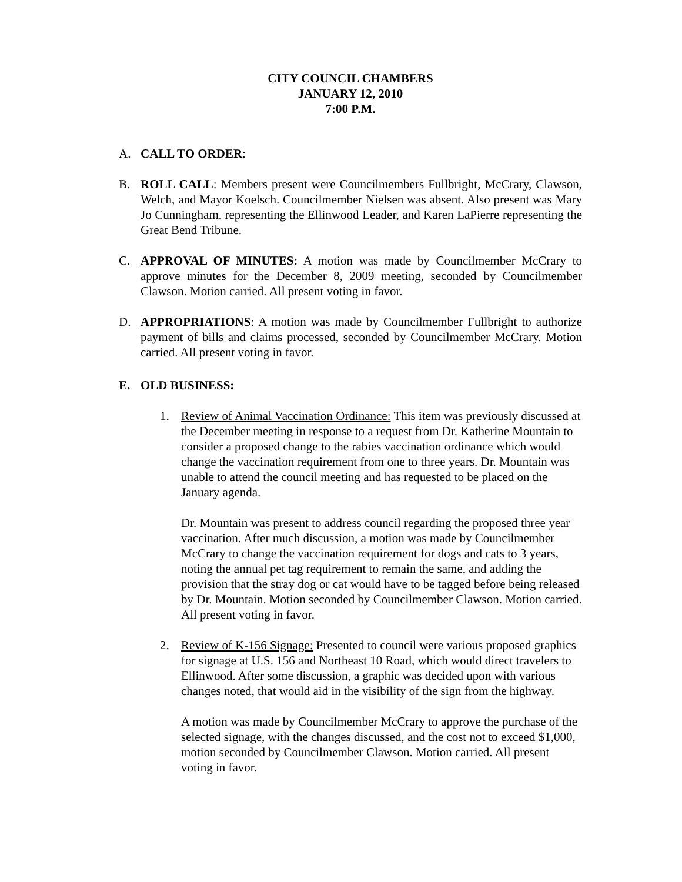CITY COUNCIL CHAMBERS
JANUARY 12, 2010
7:00 P.M.
A. CALL TO ORDER:
B. ROLL CALL: Members present were Councilmembers Fullbright, McCrary, Clawson, Welch, and Mayor Koelsch. Councilmember Nielsen was absent. Also present was Mary Jo Cunningham, representing the Ellinwood Leader, and Karen LaPierre representing the Great Bend Tribune.
C. APPROVAL OF MINUTES: A motion was made by Councilmember McCrary to approve minutes for the December 8, 2009 meeting, seconded by Councilmember Clawson. Motion carried. All present voting in favor.
D. APPROPRIATIONS: A motion was made by Councilmember Fullbright to authorize payment of bills and claims processed, seconded by Councilmember McCrary. Motion carried. All present voting in favor.
E. OLD BUSINESS:
1. Review of Animal Vaccination Ordinance: This item was previously discussed at the December meeting in response to a request from Dr. Katherine Mountain to consider a proposed change to the rabies vaccination ordinance which would change the vaccination requirement from one to three years. Dr. Mountain was unable to attend the council meeting and has requested to be placed on the January agenda.
Dr. Mountain was present to address council regarding the proposed three year vaccination. After much discussion, a motion was made by Councilmember McCrary to change the vaccination requirement for dogs and cats to 3 years, noting the annual pet tag requirement to remain the same, and adding the provision that the stray dog or cat would have to be tagged before being released by Dr. Mountain. Motion seconded by Councilmember Clawson. Motion carried. All present voting in favor.
2. Review of K-156 Signage: Presented to council were various proposed graphics for signage at U.S. 156 and Northeast 10 Road, which would direct travelers to Ellinwood. After some discussion, a graphic was decided upon with various changes noted, that would aid in the visibility of the sign from the highway.
A motion was made by Councilmember McCrary to approve the purchase of the selected signage, with the changes discussed, and the cost not to exceed $1,000, motion seconded by Councilmember Clawson. Motion carried. All present voting in favor.